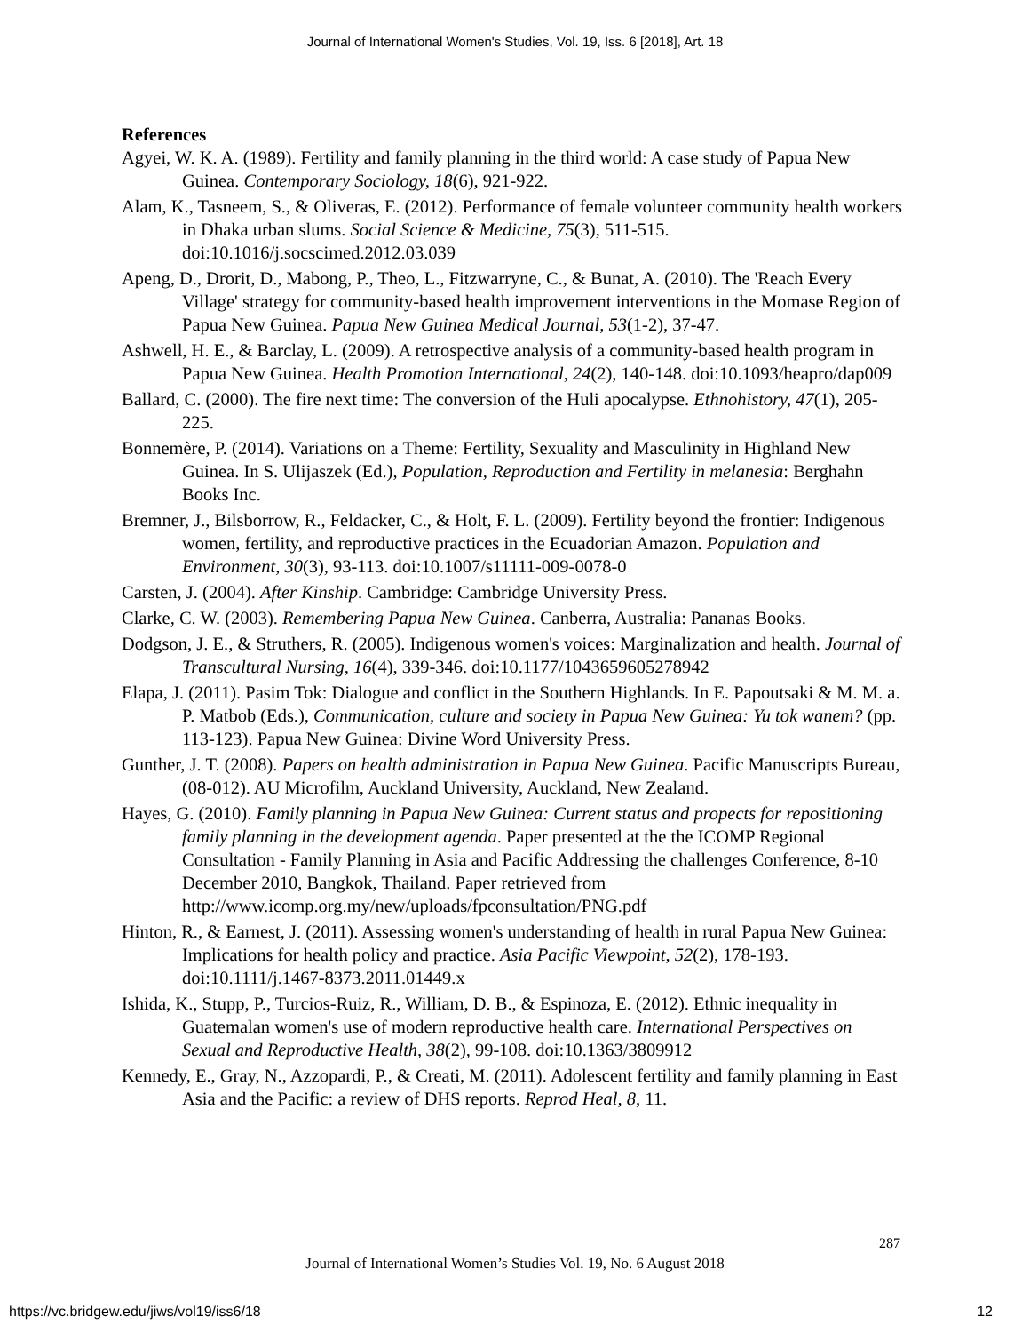Journal of International Women's Studies, Vol. 19, Iss. 6 [2018], Art. 18
References
Agyei, W. K. A. (1989). Fertility and family planning in the third world: A case study of Papua New Guinea. Contemporary Sociology, 18(6), 921-922.
Alam, K., Tasneem, S., & Oliveras, E. (2012). Performance of female volunteer community health workers in Dhaka urban slums. Social Science & Medicine, 75(3), 511-515. doi:10.1016/j.socscimed.2012.03.039
Apeng, D., Drorit, D., Mabong, P., Theo, L., Fitzwarryne, C., & Bunat, A. (2010). The 'Reach Every Village' strategy for community-based health improvement interventions in the Momase Region of Papua New Guinea. Papua New Guinea Medical Journal, 53(1-2), 37-47.
Ashwell, H. E., & Barclay, L. (2009). A retrospective analysis of a community-based health program in Papua New Guinea. Health Promotion International, 24(2), 140-148. doi:10.1093/heapro/dap009
Ballard, C. (2000). The fire next time: The conversion of the Huli apocalypse. Ethnohistory, 47(1), 205-225.
Bonnemère, P. (2014). Variations on a Theme: Fertility, Sexuality and Masculinity in Highland New Guinea. In S. Ulijaszek (Ed.), Population, Reproduction and Fertility in melanesia: Berghahn Books Inc.
Bremner, J., Bilsborrow, R., Feldacker, C., & Holt, F. L. (2009). Fertility beyond the frontier: Indigenous women, fertility, and reproductive practices in the Ecuadorian Amazon. Population and Environment, 30(3), 93-113. doi:10.1007/s11111-009-0078-0
Carsten, J. (2004). After Kinship. Cambridge: Cambridge University Press.
Clarke, C. W. (2003). Remembering Papua New Guinea. Canberra, Australia: Pananas Books.
Dodgson, J. E., & Struthers, R. (2005). Indigenous women's voices: Marginalization and health. Journal of Transcultural Nursing, 16(4), 339-346. doi:10.1177/1043659605278942
Elapa, J. (2011). Pasim Tok: Dialogue and conflict in the Southern Highlands. In E. Papoutsaki & M. M. a. P. Matbob (Eds.), Communication, culture and society in Papua New Guinea: Yu tok wanem? (pp. 113-123). Papua New Guinea: Divine Word University Press.
Gunther, J. T. (2008). Papers on health administration in Papua New Guinea. Pacific Manuscripts Bureau, (08-012). AU Microfilm, Auckland University, Auckland, New Zealand.
Hayes, G. (2010). Family planning in Papua New Guinea: Current status and propects for repositioning family planning in the development agenda. Paper presented at the the ICOMP Regional Consultation - Family Planning in Asia and Pacific Addressing the challenges Conference, 8-10 December 2010, Bangkok, Thailand. Paper retrieved from http://www.icomp.org.my/new/uploads/fpconsultation/PNG.pdf
Hinton, R., & Earnest, J. (2011). Assessing women's understanding of health in rural Papua New Guinea: Implications for health policy and practice. Asia Pacific Viewpoint, 52(2), 178-193. doi:10.1111/j.1467-8373.2011.01449.x
Ishida, K., Stupp, P., Turcios-Ruiz, R., William, D. B., & Espinoza, E. (2012). Ethnic inequality in Guatemalan women's use of modern reproductive health care. International Perspectives on Sexual and Reproductive Health, 38(2), 99-108. doi:10.1363/3809912
Kennedy, E., Gray, N., Azzopardi, P., & Creati, M. (2011). Adolescent fertility and family planning in East Asia and the Pacific: a review of DHS reports. Reprod Heal, 8, 11.
287
Journal of International Women’s Studies Vol. 19, No. 6 August 2018
https://vc.bridgew.edu/jiws/vol19/iss6/18
12